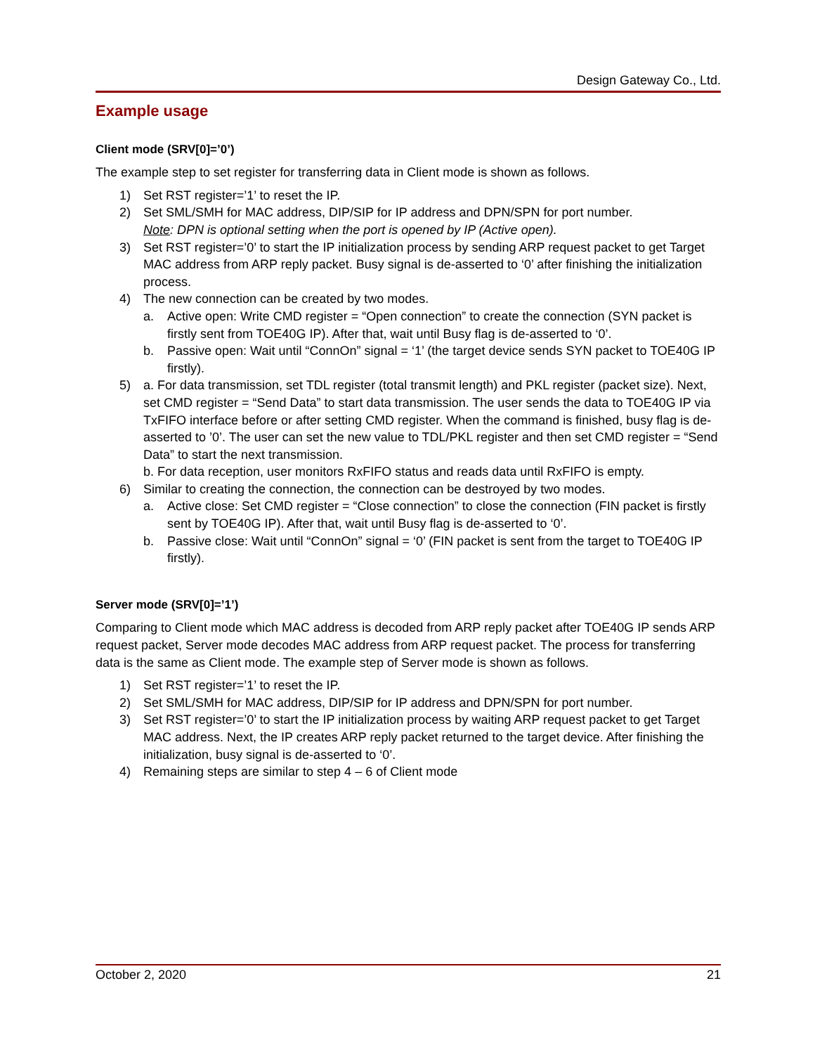Design Gateway Co., Ltd.
Example usage
Client mode (SRV[0]=’0’)
The example step to set register for transferring data in Client mode is shown as follows.
1) Set RST register=’1’ to reset the IP.
2) Set SML/SMH for MAC address, DIP/SIP for IP address and DPN/SPN for port number.
Note: DPN is optional setting when the port is opened by IP (Active open).
3) Set RST register=’0’ to start the IP initialization process by sending ARP request packet to get Target MAC address from ARP reply packet. Busy signal is de-asserted to ‘0’ after finishing the initialization process.
4) The new connection can be created by two modes.
a. Active open: Write CMD register = “Open connection” to create the connection (SYN packet is firstly sent from TOE40G IP). After that, wait until Busy flag is de-asserted to ‘0’.
b. Passive open: Wait until “ConnOn” signal = ‘1’ (the target device sends SYN packet to TOE40G IP firstly).
5) a. For data transmission, set TDL register (total transmit length) and PKL register (packet size). Next, set CMD register = “Send Data” to start data transmission. The user sends the data to TOE40G IP via TxFIFO interface before or after setting CMD register. When the command is finished, busy flag is de-asserted to ’0’. The user can set the new value to TDL/PKL register and then set CMD register = “Send Data” to start the next transmission.
b. For data reception, user monitors RxFIFO status and reads data until RxFIFO is empty.
6) Similar to creating the connection, the connection can be destroyed by two modes.
a. Active close: Set CMD register = “Close connection” to close the connection (FIN packet is firstly sent by TOE40G IP). After that, wait until Busy flag is de-asserted to ‘0’.
b. Passive close: Wait until “ConnOn” signal = ‘0’ (FIN packet is sent from the target to TOE40G IP firstly).
Server mode (SRV[0]=’1’)
Comparing to Client mode which MAC address is decoded from ARP reply packet after TOE40G IP sends ARP request packet, Server mode decodes MAC address from ARP request packet. The process for transferring data is the same as Client mode. The example step of Server mode is shown as follows.
1) Set RST register=’1’ to reset the IP.
2) Set SML/SMH for MAC address, DIP/SIP for IP address and DPN/SPN for port number.
3) Set RST register=’0’ to start the IP initialization process by waiting ARP request packet to get Target MAC address. Next, the IP creates ARP reply packet returned to the target device. After finishing the initialization, busy signal is de-asserted to ‘0’.
4) Remaining steps are similar to step 4 – 6 of Client mode
October 2, 2020 21